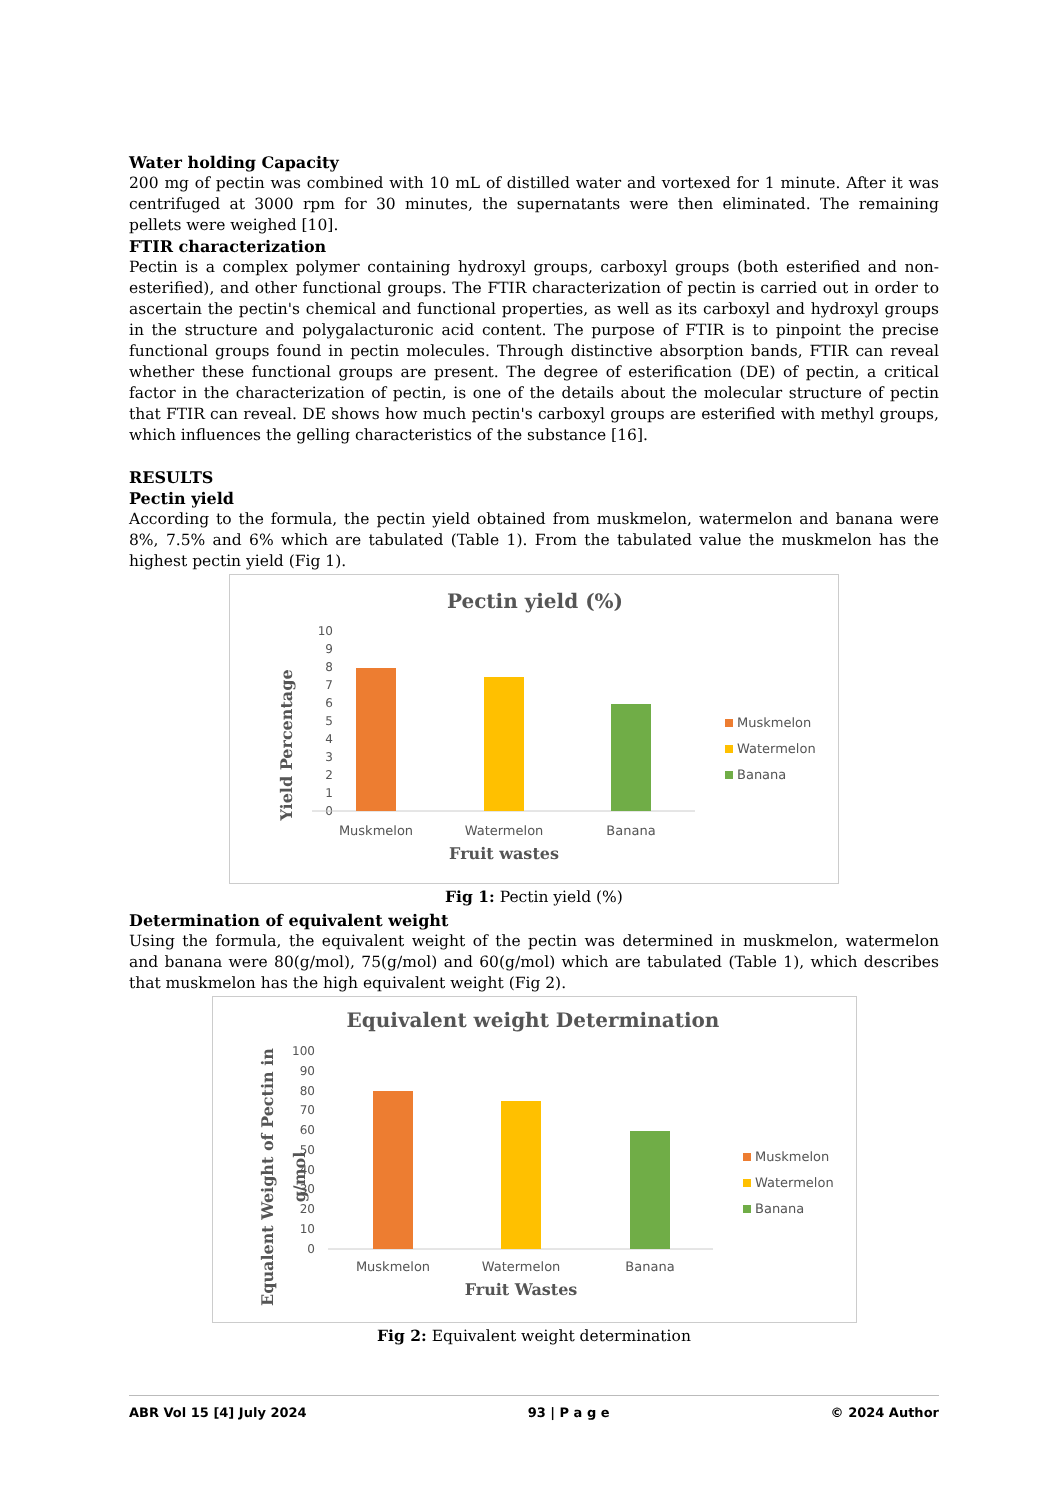Water holding Capacity
200 mg of pectin was combined with 10 mL of distilled water and vortexed for 1 minute. After it was centrifuged at 3000 rpm for 30 minutes, the supernatants were then eliminated. The remaining pellets were weighed [10].
FTIR characterization
Pectin is a complex polymer containing hydroxyl groups, carboxyl groups (both esterified and non-esterified), and other functional groups. The FTIR characterization of pectin is carried out in order to ascertain the pectin's chemical and functional properties, as well as its carboxyl and hydroxyl groups in the structure and polygalacturonic acid content. The purpose of FTIR is to pinpoint the precise functional groups found in pectin molecules. Through distinctive absorption bands, FTIR can reveal whether these functional groups are present. The degree of esterification (DE) of pectin, a critical factor in the characterization of pectin, is one of the details about the molecular structure of pectin that FTIR can reveal. DE shows how much pectin's carboxyl groups are esterified with methyl groups, which influences the gelling characteristics of the substance [16].
RESULTS
Pectin yield
According to the formula, the pectin yield obtained from muskmelon, watermelon and banana were 8%, 7.5% and 6% which are tabulated (Table 1). From the tabulated value the muskmelon has the highest pectin yield (Fig 1).
Pectin yield (%)
Yield Percentage
0
1
2
3
4
5
6
7
8
9
10
Muskmelon
Watermelon
Banana
Fruit wastes
Muskmelon
Watermelon
Banana
Fig 1: Pectin yield (%)
Determination of equivalent weight
Using the formula, the equivalent weight of the pectin was determined in muskmelon, watermelon and banana were 80(g/mol), 75(g/mol) and 60(g/mol) which are tabulated (Table 1), which describes that muskmelon has the high equivalent weight (Fig 2).
Equivalent weight Determination
Equalent Weight of Pectin in
g/mol
0
10
20
30
40
50
60
70
80
90
100
Muskmelon
Watermelon
Banana
Fruit Wastes
Muskmelon
Watermelon
Banana
Fig 2: Equivalent weight determination
ABR Vol 15 [4] July 2024 93 | P a g e © 2024 Author